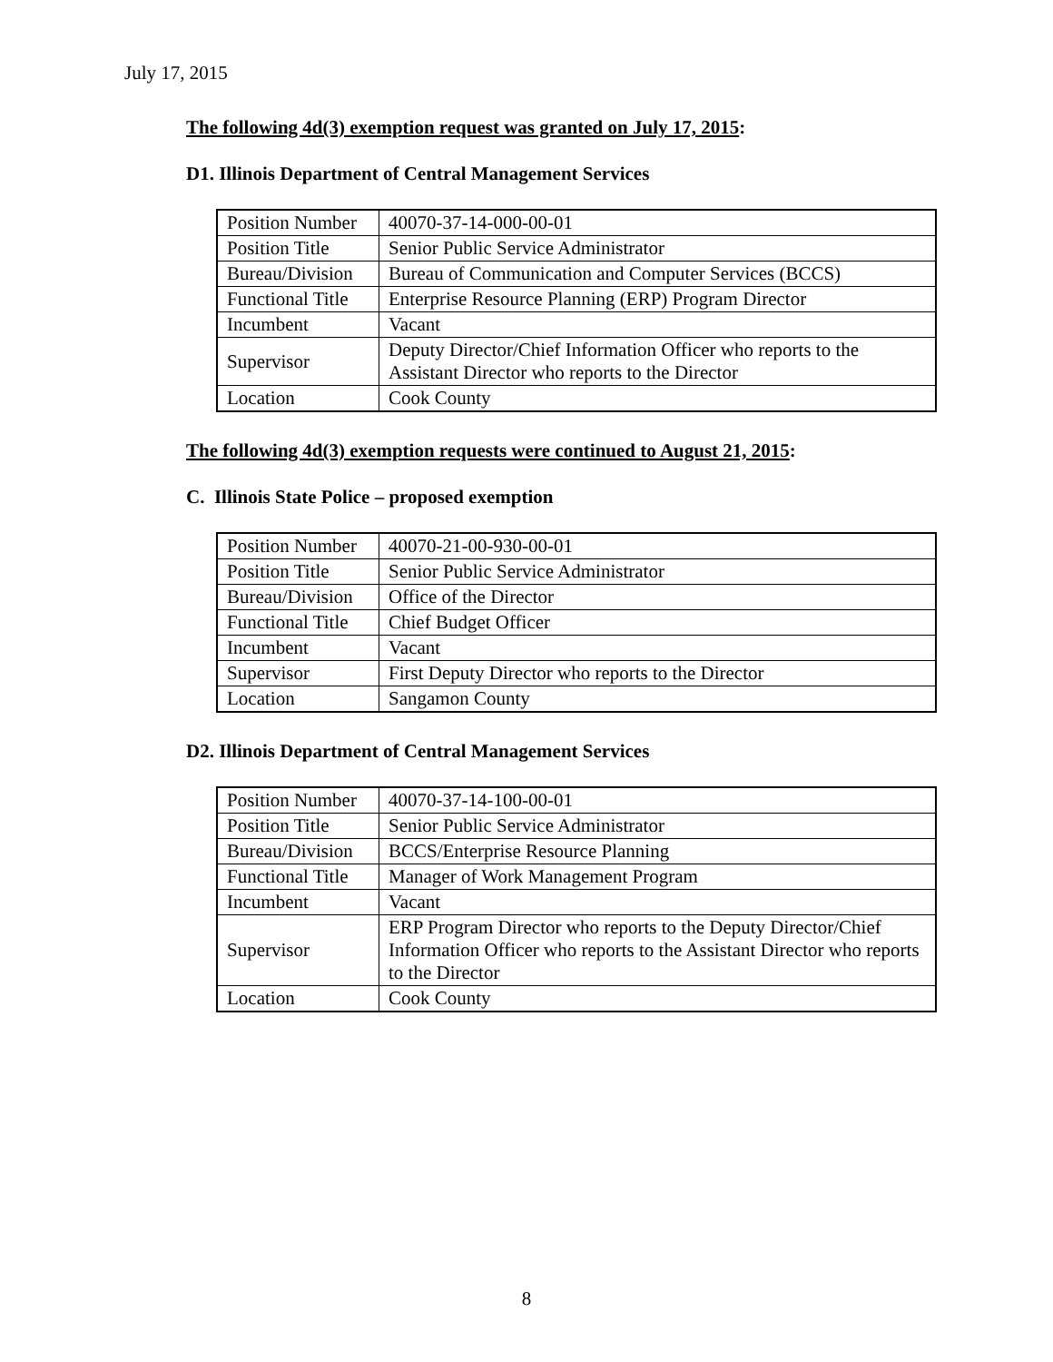July 17, 2015
The following 4d(3) exemption request was granted on July 17, 2015:
D1. Illinois Department of Central Management Services
| Position Number | 40070-37-14-000-00-01 |
| Position Title | Senior Public Service Administrator |
| Bureau/Division | Bureau of Communication and Computer Services (BCCS) |
| Functional Title | Enterprise Resource Planning (ERP) Program Director |
| Incumbent | Vacant |
| Supervisor | Deputy Director/Chief Information Officer who reports to the Assistant Director who reports to the Director |
| Location | Cook County |
The following 4d(3) exemption requests were continued to August 21, 2015:
C. Illinois State Police – proposed exemption
| Position Number | 40070-21-00-930-00-01 |
| Position Title | Senior Public Service Administrator |
| Bureau/Division | Office of the Director |
| Functional Title | Chief Budget Officer |
| Incumbent | Vacant |
| Supervisor | First Deputy Director who reports to the Director |
| Location | Sangamon County |
D2. Illinois Department of Central Management Services
| Position Number | 40070-37-14-100-00-01 |
| Position Title | Senior Public Service Administrator |
| Bureau/Division | BCCS/Enterprise Resource Planning |
| Functional Title | Manager of Work Management Program |
| Incumbent | Vacant |
| Supervisor | ERP Program Director who reports to the Deputy Director/Chief Information Officer who reports to the Assistant Director who reports to the Director |
| Location | Cook County |
8